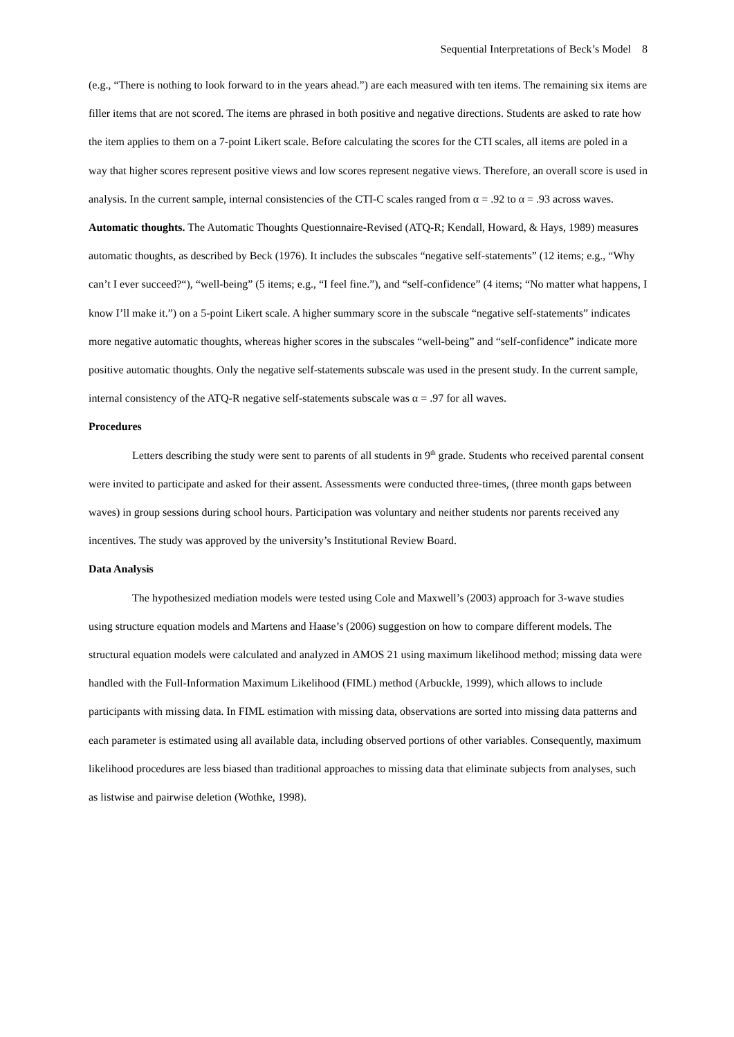Sequential Interpretations of Beck’s Model 8
(e.g., “There is nothing to look forward to in the years ahead.”) are each measured with ten items. The remaining six items are filler items that are not scored. The items are phrased in both positive and negative directions. Students are asked to rate how the item applies to them on a 7-point Likert scale. Before calculating the scores for the CTI scales, all items are poled in a way that higher scores represent positive views and low scores represent negative views. Therefore, an overall score is used in analysis. In the current sample, internal consistencies of the CTI-C scales ranged from α = .92 to α = .93 across waves.
Automatic thoughts. The Automatic Thoughts Questionnaire-Revised (ATQ-R; Kendall, Howard, & Hays, 1989) measures automatic thoughts, as described by Beck (1976). It includes the subscales “negative self-statements” (12 items; e.g., “Why can’t I ever succeed?“), “well-being” (5 items; e.g., “I feel fine.”), and “self-confidence” (4 items; “No matter what happens, I know I’ll make it.”) on a 5-point Likert scale. A higher summary score in the subscale “negative self-statements” indicates more negative automatic thoughts, whereas higher scores in the subscales “well-being” and “self-confidence” indicate more positive automatic thoughts. Only the negative self-statements subscale was used in the present study. In the current sample, internal consistency of the ATQ-R negative self-statements subscale was α = .97 for all waves.
Procedures
Letters describing the study were sent to parents of all students in 9<sup>th</sup> grade. Students who received parental consent were invited to participate and asked for their assent. Assessments were conducted three-times, (three month gaps between waves) in group sessions during school hours. Participation was voluntary and neither students nor parents received any incentives. The study was approved by the university’s Institutional Review Board.
Data Analysis
The hypothesized mediation models were tested using Cole and Maxwell’s (2003) approach for 3-wave studies using structure equation models and Martens and Haase’s (2006) suggestion on how to compare different models. The structural equation models were calculated and analyzed in AMOS 21 using maximum likelihood method; missing data were handled with the Full-Information Maximum Likelihood (FIML) method (Arbuckle, 1999), which allows to include participants with missing data. In FIML estimation with missing data, observations are sorted into missing data patterns and each parameter is estimated using all available data, including observed portions of other variables. Consequently, maximum likelihood procedures are less biased than traditional approaches to missing data that eliminate subjects from analyses, such as listwise and pairwise deletion (Wothke, 1998).